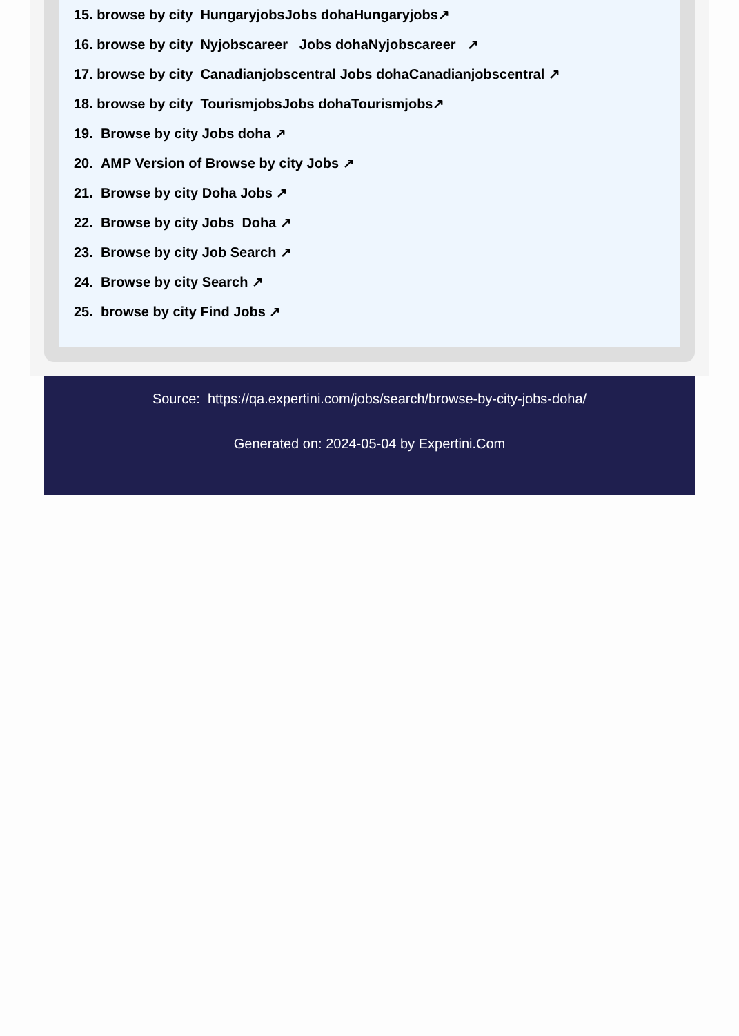15. browse by city HungaryjobsJobs dohaHungaryjobs↗
16. browse by city Nyjobscareer Jobs dohaNyjobscareer ↗
17. browse by city Canadianjobscentral Jobs dohaCanadianjobscentral ↗
18. browse by city TourismjobsJobs dohaTourismjobs↗
19. Browse by city Jobs doha ↗
20. AMP Version of Browse by city Jobs ↗
21. Browse by city Doha Jobs ↗
22. Browse by city Jobs Doha ↗
23. Browse by city Job Search ↗
24. Browse by city Search ↗
25. browse by city Find Jobs ↗
Source: https://qa.expertini.com/jobs/search/browse-by-city-jobs-doha/
Generated on: 2024-05-04 by Expertini.Com